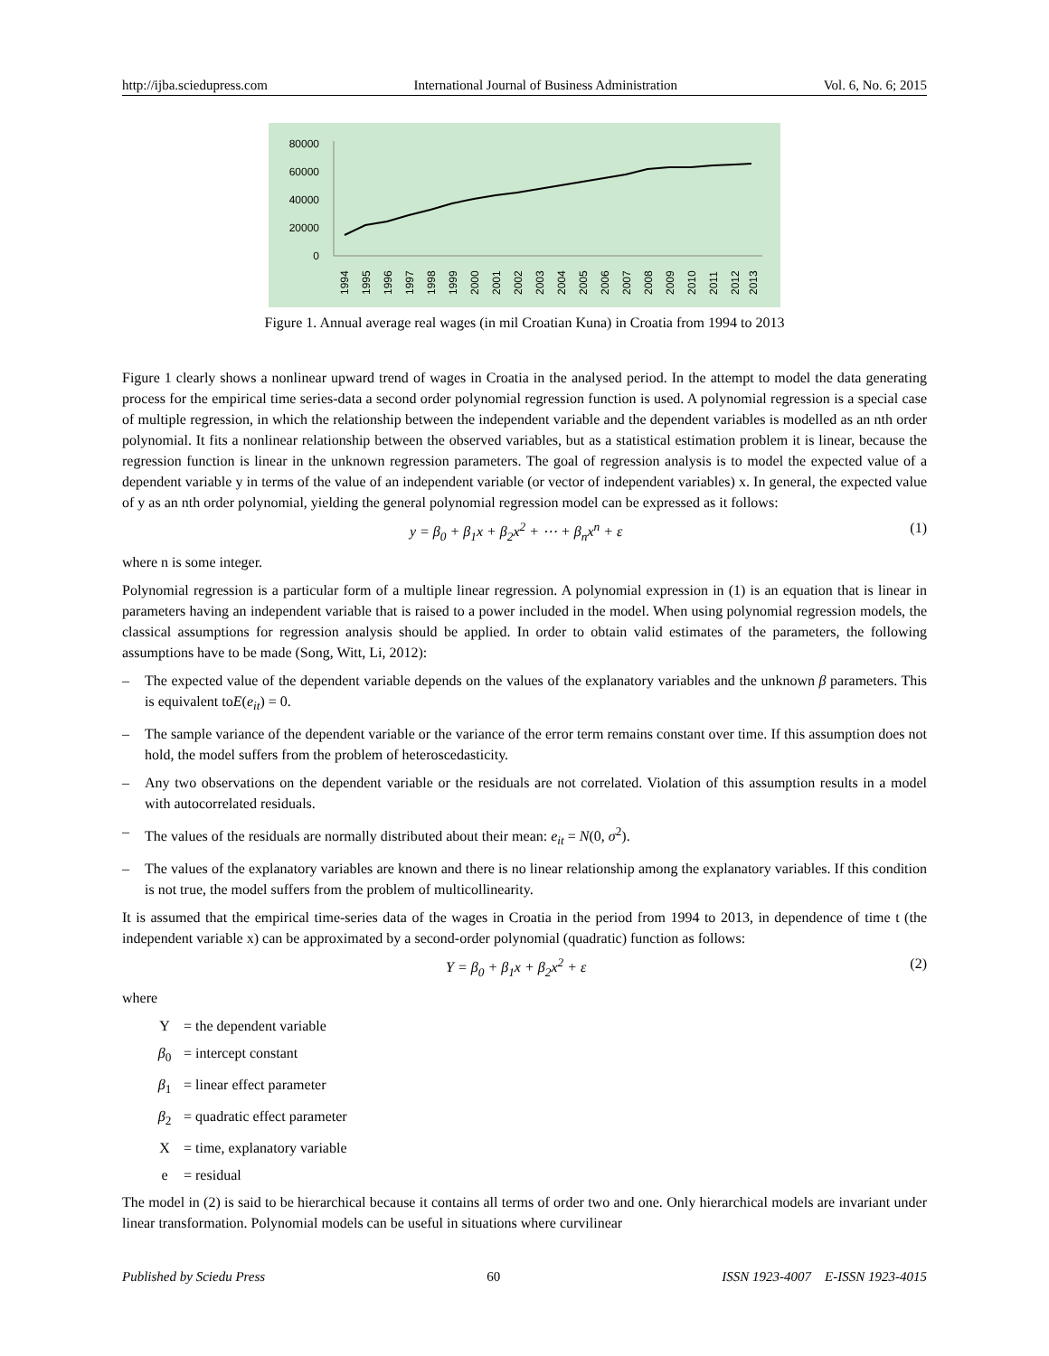http://ijba.sciedupress.com International Journal of Business Administration Vol. 6, No. 6; 2015
80000
60000
40000
20000
0
1994
1995
1996
1997
1998
1999
2000
2001
2002
2003
2004
2005
2006
2007
2008
2009
2010
2011
2012
2013
Figure 1. Annual average real wages (in mil Croatian Kuna) in Croatia from 1994 to 2013
Figure 1 clearly shows a nonlinear upward trend of wages in Croatia in the analysed period. In the attempt to model the data generating process for the empirical time series-data a second order polynomial regression function is used. A polynomial regression is a special case of multiple regression, in which the relationship between the independent variable and the dependent variables is modelled as an nth order polynomial. It fits a nonlinear relationship between the observed variables, but as a statistical estimation problem it is linear, because the regression function is linear in the unknown regression parameters. The goal of regression analysis is to model the expected value of a dependent variable y in terms of the value of an independent variable (or vector of independent variables) x. In general, the expected value of y as an nth order polynomial, yielding the general polynomial regression model can be expressed as it follows:
y = β<sub>0</sub> + β<sub>1</sub>x + β<sub>2</sub>x<sup>2</sup> + ⋯ + β<sub>n</sub>x<sup>n</sup> + ε (1)
where n is some integer.
Polynomial regression is a particular form of a multiple linear regression. A polynomial expression in (1) is an equation that is linear in parameters having an independent variable that is raised to a power included in the model. When using polynomial regression models, the classical assumptions for regression analysis should be applied. In order to obtain valid estimates of the parameters, the following assumptions have to be made (Song, Witt, Li, 2012):
– The expected value of the dependent variable depends on the values of the explanatory variables and the unknown β parameters. This is equivalent toE(e<sub>it</sub>) = 0.
– The sample variance of the dependent variable or the variance of the error term remains constant over time. If this assumption does not hold, the model suffers from the problem of heteroscedasticity.
– Any two observations on the dependent variable or the residuals are not correlated. Violation of this assumption results in a model with autocorrelated residuals.
– The values of the residuals are normally distributed about their mean: e<sub>it</sub> = N(0, σ<sup>2</sup>).
– The values of the explanatory variables are known and there is no linear relationship among the explanatory variables. If this condition is not true, the model suffers from the problem of multicollinearity.
It is assumed that the empirical time-series data of the wages in Croatia in the period from 1994 to 2013, in dependence of time t (the independent variable x) can be approximated by a second-order polynomial (quadratic) function as follows:
Y = β<sub>0</sub> + β<sub>1</sub>x + β<sub>2</sub>x<sup>2</sup> + ε (2)
where
Y = the dependent variable
β<sub>0</sub> = intercept constant
β<sub>1</sub> = linear effect parameter
β<sub>2</sub> = quadratic effect parameter
X = time, explanatory variable
e = residual
The model in (2) is said to be hierarchical because it contains all terms of order two and one. Only hierarchical models are invariant under linear transformation. Polynomial models can be useful in situations where curvilinear
Published by Sciedu Press 60 ISSN 1923-4007 E-ISSN 1923-4015